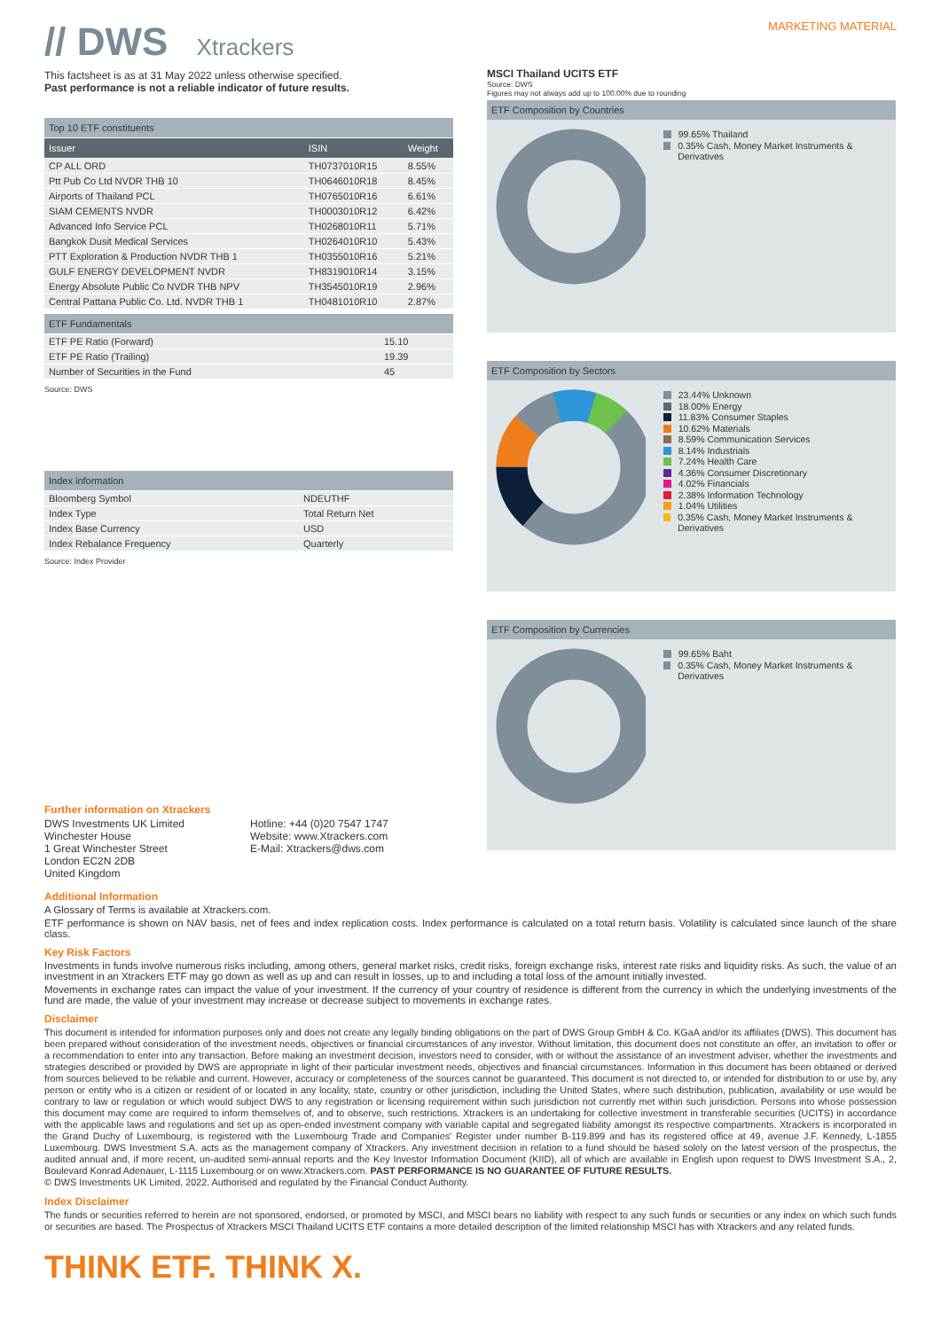// DWS Xtrackers
MARKETING MATERIAL
This factsheet is as at 31 May 2022 unless otherwise specified.
Past performance is not a reliable indicator of future results.
| Top 10 ETF constituents | | |
| Issuer | ISIN | Weight |
| CP ALL ORD | TH0737010R15 | 8.55% |
| Ptt Pub Co Ltd NVDR THB 10 | TH0646010R18 | 8.45% |
| Airports of Thailand PCL | TH0765010R16 | 6.61% |
| SIAM CEMENTS NVDR | TH0003010R12 | 6.42% |
| Advanced Info Service PCL | TH0268010R11 | 5.71% |
| Bangkok Dusit Medical Services | TH0264010R10 | 5.43% |
| PTT Exploration & Production NVDR THB 1 | TH0355010R16 | 5.21% |
| GULF ENERGY DEVELOPMENT NVDR | TH8319010R14 | 3.15% |
| Energy Absolute Public Co NVDR THB NPV | TH3545010R19 | 2.96% |
| Central Pattana Public Co. Ltd. NVDR THB 1 | TH0481010R10 | 2.87% |
| ETF Fundamentals | |
| ETF PE Ratio (Forward) | 15.10 |
| ETF PE Ratio (Trailing) | 19.39 |
| Number of Securities in the Fund | 45 |
Source: DWS
| Index information | |
| Bloomberg Symbol | NDEUTHF |
| Index Type | Total Return Net |
| Index Base Currency | USD |
| Index Rebalance Frequency | Quarterly |
Source: Index Provider
Further information on Xtrackers
DWS Investments UK Limited
Winchester House
1 Great Winchester Street
London EC2N 2DB
United Kingdom
Hotline: +44 (0)20 7547 1747
Website: www.Xtrackers.com
E-Mail: Xtrackers@dws.com
MSCI Thailand UCITS ETF
Source: DWS
Figures may not always add up to 100.00% due to rounding
ETF Composition by Countries
99.65% Thailand
0.35% Cash, Money Market Instruments & Derivatives
ETF Composition by Sectors
23.44% Unknown
18.00% Energy
11.83% Consumer Staples
10.62% Materials
8.59% Communication Services
8.14% Industrials
7.24% Health Care
4.36% Consumer Discretionary
4.02% Financials
2.38% Information Technology
1.04% Utilities
0.35% Cash, Money Market Instruments & Derivatives
ETF Composition by Currencies
99.65% Baht
0.35% Cash, Money Market Instruments & Derivatives
Additional Information
A Glossary of Terms is available at Xtrackers.com.
ETF performance is shown on NAV basis, net of fees and index replication costs. Index performance is calculated on a total return basis. Volatility is calculated since launch of the share class.
Key Risk Factors
Investments in funds involve numerous risks including, among others, general market risks, credit risks, foreign exchange risks, interest rate risks and liquidity risks. As such, the value of an investment in an Xtrackers ETF may go down as well as up and can result in losses, up to and including a total loss of the amount initially invested.
Movements in exchange rates can impact the value of your investment. If the currency of your country of residence is different from the currency in which the underlying investments of the fund are made, the value of your investment may increase or decrease subject to movements in exchange rates.
Disclaimer
This document is intended for information purposes only and does not create any legally binding obligations on the part of DWS Group GmbH & Co. KGaA and/or its affiliates (DWS). This document has been prepared without consideration of the investment needs, objectives or financial circumstances of any investor. Without limitation, this document does not constitute an offer, an invitation to offer or a recommendation to enter into any transaction. Before making an investment decision, investors need to consider, with or without the assistance of an investment adviser, whether the investments and strategies described or provided by DWS are appropriate in light of their particular investment needs, objectives and financial circumstances. Information in this document has been obtained or derived from sources believed to be reliable and current. However, accuracy or completeness of the sources cannot be guaranteed. This document is not directed to, or intended for distribution to or use by, any person or entity who is a citizen or resident of or located in any locality, state, country or other jurisdiction, including the United States, where such distribution, publication, availability or use would be contrary to law or regulation or which would subject DWS to any registration or licensing requirement within such jurisdiction not currently met within such jurisdiction. Persons into whose possession this document may come are required to inform themselves of, and to observe, such restrictions. Xtrackers is an undertaking for collective investment in transferable securities (UCITS) in accordance with the applicable laws and regulations and set up as open-ended investment company with variable capital and segregated liability amongst its respective compartments. Xtrackers is incorporated in the Grand Duchy of Luxembourg, is registered with the Luxembourg Trade and Companies' Register under number B-119.899 and has its registered office at 49, avenue J.F. Kennedy, L-1855 Luxembourg. DWS Investment S.A. acts as the management company of Xtrackers. Any investment decision in relation to a fund should be based solely on the latest version of the prospectus, the audited annual and, if more recent, un-audited semi-annual reports and the Key Investor Information Document (KIID), all of which are available in English upon request to DWS Investment S.A., 2, Boulevard Konrad Adenauer, L-1115 Luxembourg or on www.Xtrackers.com. PAST PERFORMANCE IS NO GUARANTEE OF FUTURE RESULTS.
© DWS Investments UK Limited, 2022. Authorised and regulated by the Financial Conduct Authority.
Index Disclaimer
The funds or securities referred to herein are not sponsored, endorsed, or promoted by MSCI, and MSCI bears no liability with respect to any such funds or securities or any index on which such funds or securities are based. The Prospectus of Xtrackers MSCI Thailand UCITS ETF contains a more detailed description of the limited relationship MSCI has with Xtrackers and any related funds.
THINK ETF. THINK X.